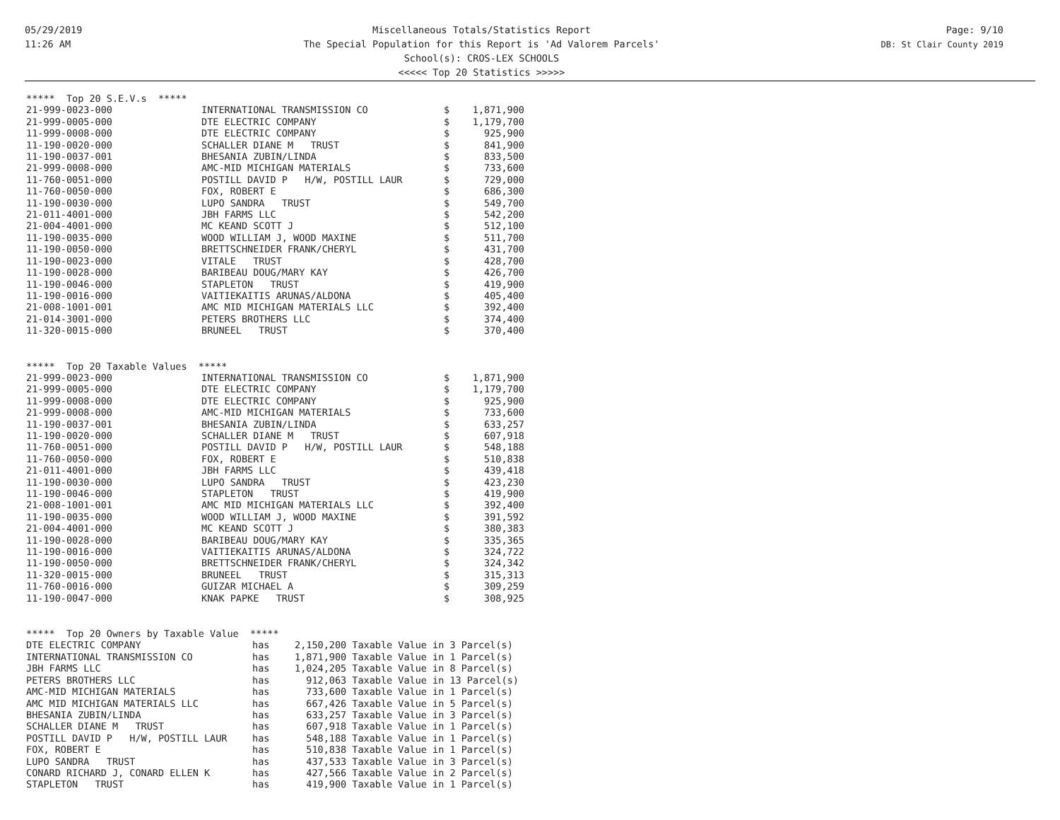05/29/2019
11:26 AM
Miscellaneous Totals/Statistics Report
The Special Population for this Report is 'Ad Valorem Parcels'
School(s): CROS-LEX SCHOOLS
<<<<< Top 20 Statistics >>>>>
Page: 9/10
DB: St Clair County 2019
| ***** Top 20 S.E.V.s ***** | | | |
| --- | --- | --- | --- |
| 21-999-0023-000 | INTERNATIONAL TRANSMISSION CO | $ | 1,871,900 |
| 21-999-0005-000 | DTE ELECTRIC COMPANY | $ | 1,179,700 |
| 11-999-0008-000 | DTE ELECTRIC COMPANY | $ | 925,900 |
| 11-190-0020-000 | SCHALLER DIANE M TRUST | $ | 841,900 |
| 11-190-0037-001 | BHESANIA ZUBIN/LINDA | $ | 833,500 |
| 21-999-0008-000 | AMC-MID MICHIGAN MATERIALS | $ | 733,600 |
| 11-760-0051-000 | POSTILL DAVID P H/W, POSTILL LAUR | $ | 729,000 |
| 11-760-0050-000 | FOX, ROBERT E | $ | 686,300 |
| 11-190-0030-000 | LUPO SANDRA TRUST | $ | 549,700 |
| 21-011-4001-000 | JBH FARMS LLC | $ | 542,200 |
| 21-004-4001-000 | MC KEAND SCOTT J | $ | 512,100 |
| 11-190-0035-000 | WOOD WILLIAM J, WOOD MAXINE | $ | 511,700 |
| 11-190-0050-000 | BRETTSCHNEIDER FRANK/CHERYL | $ | 431,700 |
| 11-190-0023-000 | VITALE TRUST | $ | 428,700 |
| 11-190-0028-000 | BARIBEAU DOUG/MARY KAY | $ | 426,700 |
| 11-190-0046-000 | STAPLETON TRUST | $ | 419,900 |
| 11-190-0016-000 | VAITIEKAITIS ARUNAS/ALDONA | $ | 405,400 |
| 21-008-1001-001 | AMC MID MICHIGAN MATERIALS LLC | $ | 392,400 |
| 21-014-3001-000 | PETERS BROTHERS LLC | $ | 374,400 |
| 11-320-0015-000 | BRUNEEL TRUST | $ | 370,400 |
| ***** Top 20 Taxable Values ***** | | | |
| --- | --- | --- | --- |
| 21-999-0023-000 | INTERNATIONAL TRANSMISSION CO | $ | 1,871,900 |
| 21-999-0005-000 | DTE ELECTRIC COMPANY | $ | 1,179,700 |
| 11-999-0008-000 | DTE ELECTRIC COMPANY | $ | 925,900 |
| 21-999-0008-000 | AMC-MID MICHIGAN MATERIALS | $ | 733,600 |
| 11-190-0037-001 | BHESANIA ZUBIN/LINDA | $ | 633,257 |
| 11-190-0020-000 | SCHALLER DIANE M TRUST | $ | 607,918 |
| 11-760-0051-000 | POSTILL DAVID P H/W, POSTILL LAUR | $ | 548,188 |
| 11-760-0050-000 | FOX, ROBERT E | $ | 510,838 |
| 21-011-4001-000 | JBH FARMS LLC | $ | 439,418 |
| 11-190-0030-000 | LUPO SANDRA TRUST | $ | 423,230 |
| 11-190-0046-000 | STAPLETON TRUST | $ | 419,900 |
| 21-008-1001-001 | AMC MID MICHIGAN MATERIALS LLC | $ | 392,400 |
| 11-190-0035-000 | WOOD WILLIAM J, WOOD MAXINE | $ | 391,592 |
| 21-004-4001-000 | MC KEAND SCOTT J | $ | 380,383 |
| 11-190-0028-000 | BARIBEAU DOUG/MARY KAY | $ | 335,365 |
| 11-190-0016-000 | VAITIEKAITIS ARUNAS/ALDONA | $ | 324,722 |
| 11-190-0050-000 | BRETTSCHNEIDER FRANK/CHERYL | $ | 324,342 |
| 11-320-0015-000 | BRUNEEL TRUST | $ | 315,313 |
| 11-760-0016-000 | GUIZAR MICHAEL A | $ | 309,259 |
| 11-190-0047-000 | KNAK PAPKE TRUST | $ | 308,925 |
| ***** Top 20 Owners by Taxable Value ***** | | |
| --- | --- | --- |
| DTE ELECTRIC COMPANY | has | 2,150,200 Taxable Value in 3 Parcel(s) |
| INTERNATIONAL TRANSMISSION CO | has | 1,871,900 Taxable Value in 1 Parcel(s) |
| JBH FARMS LLC | has | 1,024,205 Taxable Value in 8 Parcel(s) |
| PETERS BROTHERS LLC | has | 912,063 Taxable Value in 13 Parcel(s) |
| AMC-MID MICHIGAN MATERIALS | has | 733,600 Taxable Value in 1 Parcel(s) |
| AMC MID MICHIGAN MATERIALS LLC | has | 667,426 Taxable Value in 5 Parcel(s) |
| BHESANIA ZUBIN/LINDA | has | 633,257 Taxable Value in 3 Parcel(s) |
| SCHALLER DIANE M TRUST | has | 607,918 Taxable Value in 1 Parcel(s) |
| POSTILL DAVID P H/W, POSTILL LAUR | has | 548,188 Taxable Value in 1 Parcel(s) |
| FOX, ROBERT E | has | 510,838 Taxable Value in 1 Parcel(s) |
| LUPO SANDRA TRUST | has | 437,533 Taxable Value in 3 Parcel(s) |
| CONARD RICHARD J, CONARD ELLEN K | has | 427,566 Taxable Value in 2 Parcel(s) |
| STAPLETON TRUST | has | 419,900 Taxable Value in 1 Parcel(s) |